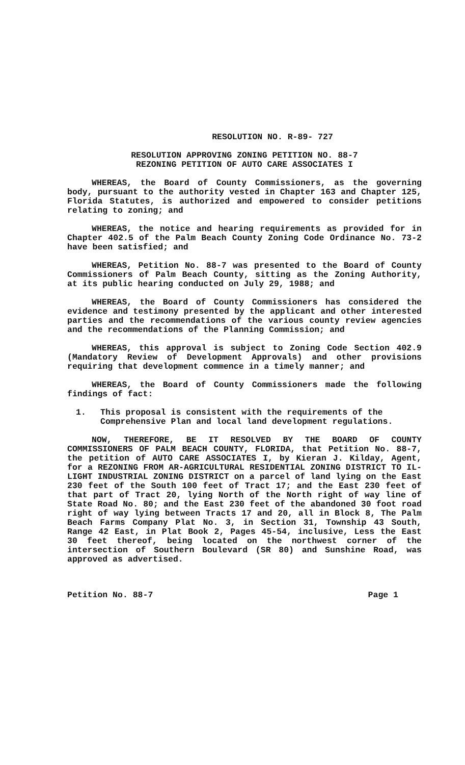RESOLUTION NO. R-89- 727
RESOLUTION APPROVING ZONING PETITION NO. 88-7
REZONING PETITION OF AUTO CARE ASSOCIATES I
WHEREAS, the Board of County Commissioners, as the governing body, pursuant to the authority vested in Chapter 163 and Chapter 125, Florida Statutes, is authorized and empowered to consider petitions relating to zoning; and
WHEREAS, the notice and hearing requirements as provided for in Chapter 402.5 of the Palm Beach County Zoning Code Ordinance No. 73-2 have been satisfied; and
WHEREAS, Petition No. 88-7 was presented to the Board of County Commissioners of Palm Beach County, sitting as the Zoning Authority, at its public hearing conducted on July 29, 1988; and
WHEREAS, the Board of County Commissioners has considered the evidence and testimony presented by the applicant and other interested parties and the recommendations of the various county review agencies and the recommendations of the Planning Commission; and
WHEREAS, this approval is subject to Zoning Code Section 402.9 (Mandatory Review of Development Approvals) and other provisions requiring that development commence in a timely manner; and
WHEREAS, the Board of County Commissioners made the following findings of fact:
1. This proposal is consistent with the requirements of the Comprehensive Plan and local land development regulations.
NOW, THEREFORE, BE IT RESOLVED BY THE BOARD OF COUNTY COMMISSIONERS OF PALM BEACH COUNTY, FLORIDA, that Petition No. 88-7, the petition of AUTO CARE ASSOCIATES I, by Kieran J. Kilday, Agent, for a REZONING FROM AR-AGRICULTURAL RESIDENTIAL ZONING DISTRICT TO IL-LIGHT INDUSTRIAL ZONING DISTRICT on a parcel of land lying on the East 230 feet of the South 100 feet of Tract 17; and the East 230 feet of that part of Tract 20, lying North of the North right of way line of State Road No. 80; and the East 230 feet of the abandoned 30 foot road right of way lying between Tracts 17 and 20, all in Block 8, The Palm Beach Farms Company Plat No. 3, in Section 31, Township 43 South, Range 42 East, in Plat Book 2, Pages 45-54, inclusive, Less the East 30 feet thereof, being located on the northwest corner of the intersection of Southern Boulevard (SR 80) and Sunshine Road, was approved as advertised.
Petition No. 88-7 Page 1